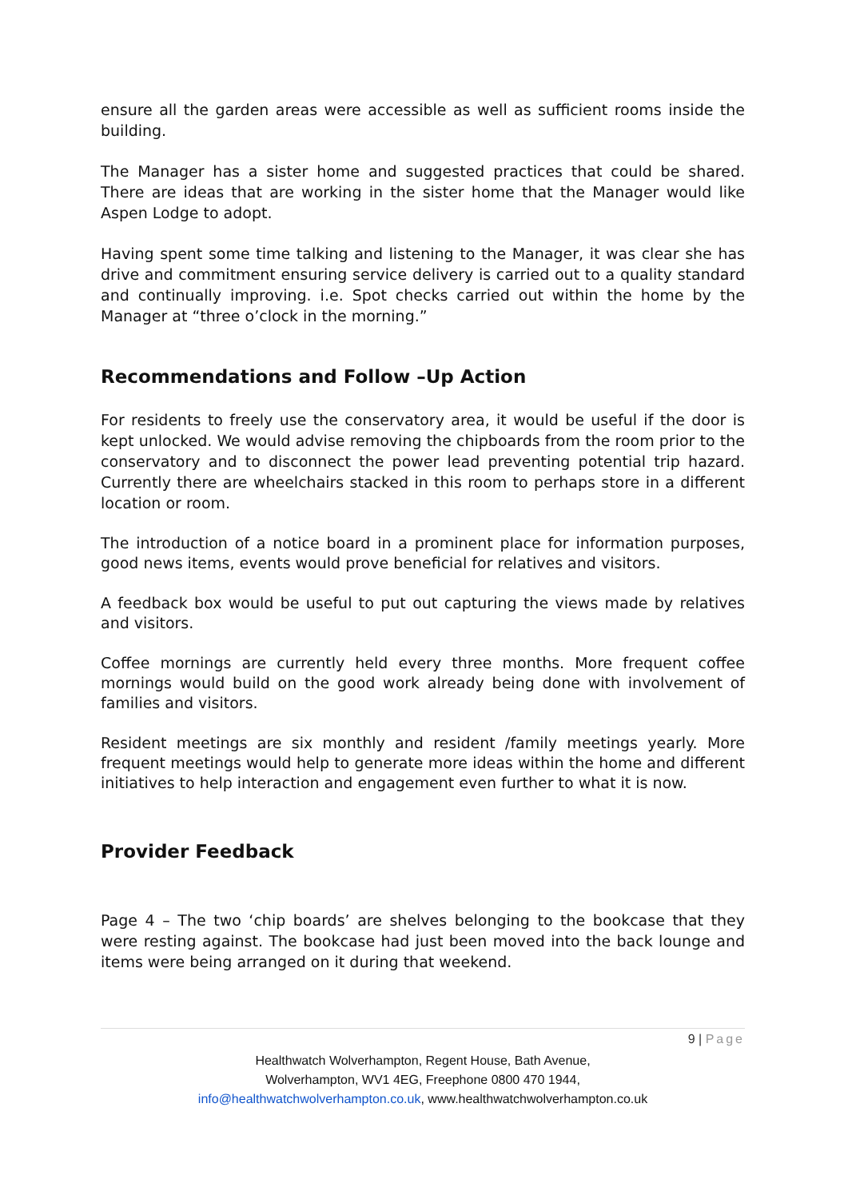ensure all the garden areas were accessible as well as sufficient rooms inside the building.
The Manager has a sister home and suggested practices that could be shared. There are ideas that are working in the sister home that the Manager would like Aspen Lodge to adopt.
Having spent some time talking and listening to the Manager, it was clear she has drive and commitment ensuring service delivery is carried out to a quality standard and continually improving. i.e. Spot checks carried out within the home by the Manager at “three o’clock in the morning.”
Recommendations and Follow –Up Action
For residents to freely use the conservatory area, it would be useful if the door is kept unlocked. We would advise removing the chipboards from the room prior to the conservatory and to disconnect the power lead preventing potential trip hazard. Currently there are wheelchairs stacked in this room to perhaps store in a different location or room.
The introduction of a notice board in a prominent place for information purposes, good news items, events would prove beneficial for relatives and visitors.
A feedback box would be useful to put out capturing the views made by relatives and visitors.
Coffee mornings are currently held every three months. More frequent coffee mornings would build on the good work already being done with involvement of families and visitors.
Resident meetings are six monthly and resident /family meetings yearly. More frequent meetings would help to generate more ideas within the home and different initiatives to help interaction and engagement even further to what it is now.
Provider Feedback
Page 4 – The two ‘chip boards’ are shelves belonging to the bookcase that they were resting against. The bookcase had just been moved into the back lounge and items were being arranged on it during that weekend.
9 | Page
Healthwatch Wolverhampton, Regent House, Bath Avenue,
Wolverhampton, WV1 4EG, Freephone 0800 470 1944,
info@healthwatchwolverhampton.co.uk, www.healthwatchwolverhampton.co.uk